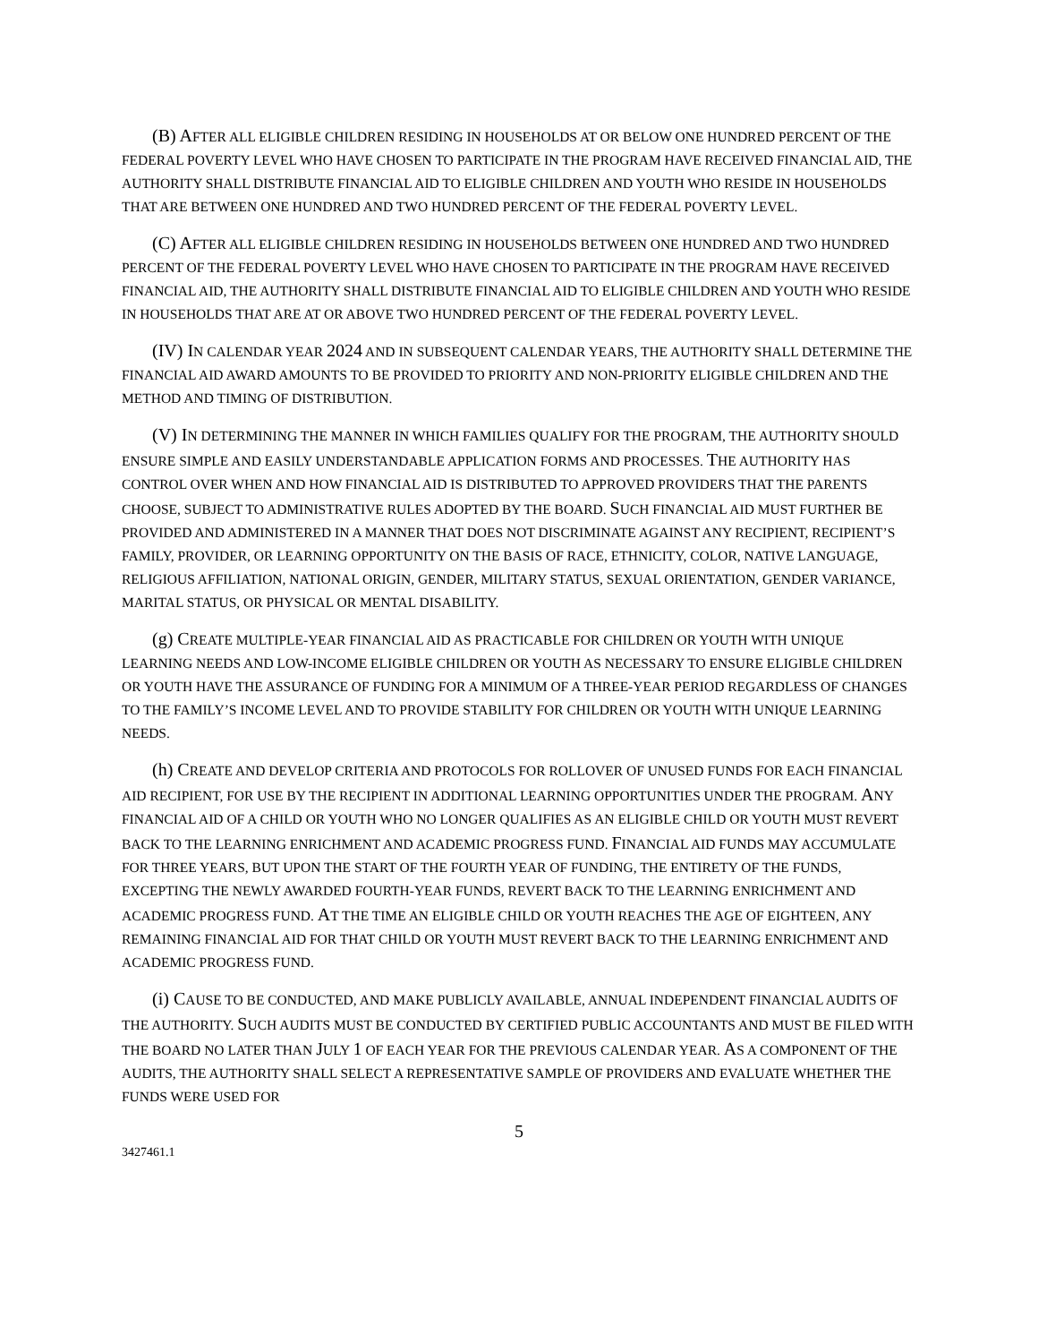(B) AFTER ALL ELIGIBLE CHILDREN RESIDING IN HOUSEHOLDS AT OR BELOW ONE HUNDRED PERCENT OF THE FEDERAL POVERTY LEVEL WHO HAVE CHOSEN TO PARTICIPATE IN THE PROGRAM HAVE RECEIVED FINANCIAL AID, THE AUTHORITY SHALL DISTRIBUTE FINANCIAL AID TO ELIGIBLE CHILDREN AND YOUTH WHO RESIDE IN HOUSEHOLDS THAT ARE BETWEEN ONE HUNDRED AND TWO HUNDRED PERCENT OF THE FEDERAL POVERTY LEVEL.
(C) AFTER ALL ELIGIBLE CHILDREN RESIDING IN HOUSEHOLDS BETWEEN ONE HUNDRED AND TWO HUNDRED PERCENT OF THE FEDERAL POVERTY LEVEL WHO HAVE CHOSEN TO PARTICIPATE IN THE PROGRAM HAVE RECEIVED FINANCIAL AID, THE AUTHORITY SHALL DISTRIBUTE FINANCIAL AID TO ELIGIBLE CHILDREN AND YOUTH WHO RESIDE IN HOUSEHOLDS THAT ARE AT OR ABOVE TWO HUNDRED PERCENT OF THE FEDERAL POVERTY LEVEL.
(IV) IN CALENDAR YEAR 2024 AND IN SUBSEQUENT CALENDAR YEARS, THE AUTHORITY SHALL DETERMINE THE FINANCIAL AID AWARD AMOUNTS TO BE PROVIDED TO PRIORITY AND NON-PRIORITY ELIGIBLE CHILDREN AND THE METHOD AND TIMING OF DISTRIBUTION.
(V) IN DETERMINING THE MANNER IN WHICH FAMILIES QUALIFY FOR THE PROGRAM, THE AUTHORITY SHOULD ENSURE SIMPLE AND EASILY UNDERSTANDABLE APPLICATION FORMS AND PROCESSES. THE AUTHORITY HAS CONTROL OVER WHEN AND HOW FINANCIAL AID IS DISTRIBUTED TO APPROVED PROVIDERS THAT THE PARENTS CHOOSE, SUBJECT TO ADMINISTRATIVE RULES ADOPTED BY THE BOARD. SUCH FINANCIAL AID MUST FURTHER BE PROVIDED AND ADMINISTERED IN A MANNER THAT DOES NOT DISCRIMINATE AGAINST ANY RECIPIENT, RECIPIENT’S FAMILY, PROVIDER, OR LEARNING OPPORTUNITY ON THE BASIS OF RACE, ETHNICITY, COLOR, NATIVE LANGUAGE, RELIGIOUS AFFILIATION, NATIONAL ORIGIN, GENDER, MILITARY STATUS, SEXUAL ORIENTATION, GENDER VARIANCE, MARITAL STATUS, OR PHYSICAL OR MENTAL DISABILITY.
(g) CREATE MULTIPLE-YEAR FINANCIAL AID AS PRACTICABLE FOR CHILDREN OR YOUTH WITH UNIQUE LEARNING NEEDS AND LOW-INCOME ELIGIBLE CHILDREN OR YOUTH AS NECESSARY TO ENSURE ELIGIBLE CHILDREN OR YOUTH HAVE THE ASSURANCE OF FUNDING FOR A MINIMUM OF A THREE-YEAR PERIOD REGARDLESS OF CHANGES TO THE FAMILY’S INCOME LEVEL AND TO PROVIDE STABILITY FOR CHILDREN OR YOUTH WITH UNIQUE LEARNING NEEDS.
(h) CREATE AND DEVELOP CRITERIA AND PROTOCOLS FOR ROLLOVER OF UNUSED FUNDS FOR EACH FINANCIAL AID RECIPIENT, FOR USE BY THE RECIPIENT IN ADDITIONAL LEARNING OPPORTUNITIES UNDER THE PROGRAM. ANY FINANCIAL AID OF A CHILD OR YOUTH WHO NO LONGER QUALIFIES AS AN ELIGIBLE CHILD OR YOUTH MUST REVERT BACK TO THE LEARNING ENRICHMENT AND ACADEMIC PROGRESS FUND. FINANCIAL AID FUNDS MAY ACCUMULATE FOR THREE YEARS, BUT UPON THE START OF THE FOURTH YEAR OF FUNDING, THE ENTIRETY OF THE FUNDS, EXCEPTING THE NEWLY AWARDED FOURTH-YEAR FUNDS, REVERT BACK TO THE LEARNING ENRICHMENT AND ACADEMIC PROGRESS FUND. AT THE TIME AN ELIGIBLE CHILD OR YOUTH REACHES THE AGE OF EIGHTEEN, ANY REMAINING FINANCIAL AID FOR THAT CHILD OR YOUTH MUST REVERT BACK TO THE LEARNING ENRICHMENT AND ACADEMIC PROGRESS FUND.
(i) CAUSE TO BE CONDUCTED, AND MAKE PUBLICLY AVAILABLE, ANNUAL INDEPENDENT FINANCIAL AUDITS OF THE AUTHORITY. SUCH AUDITS MUST BE CONDUCTED BY CERTIFIED PUBLIC ACCOUNTANTS AND MUST BE FILED WITH THE BOARD NO LATER THAN JULY 1 OF EACH YEAR FOR THE PREVIOUS CALENDAR YEAR. AS A COMPONENT OF THE AUDITS, THE AUTHORITY SHALL SELECT A REPRESENTATIVE SAMPLE OF PROVIDERS AND EVALUATE WHETHER THE FUNDS WERE USED FOR
5
3427461.1